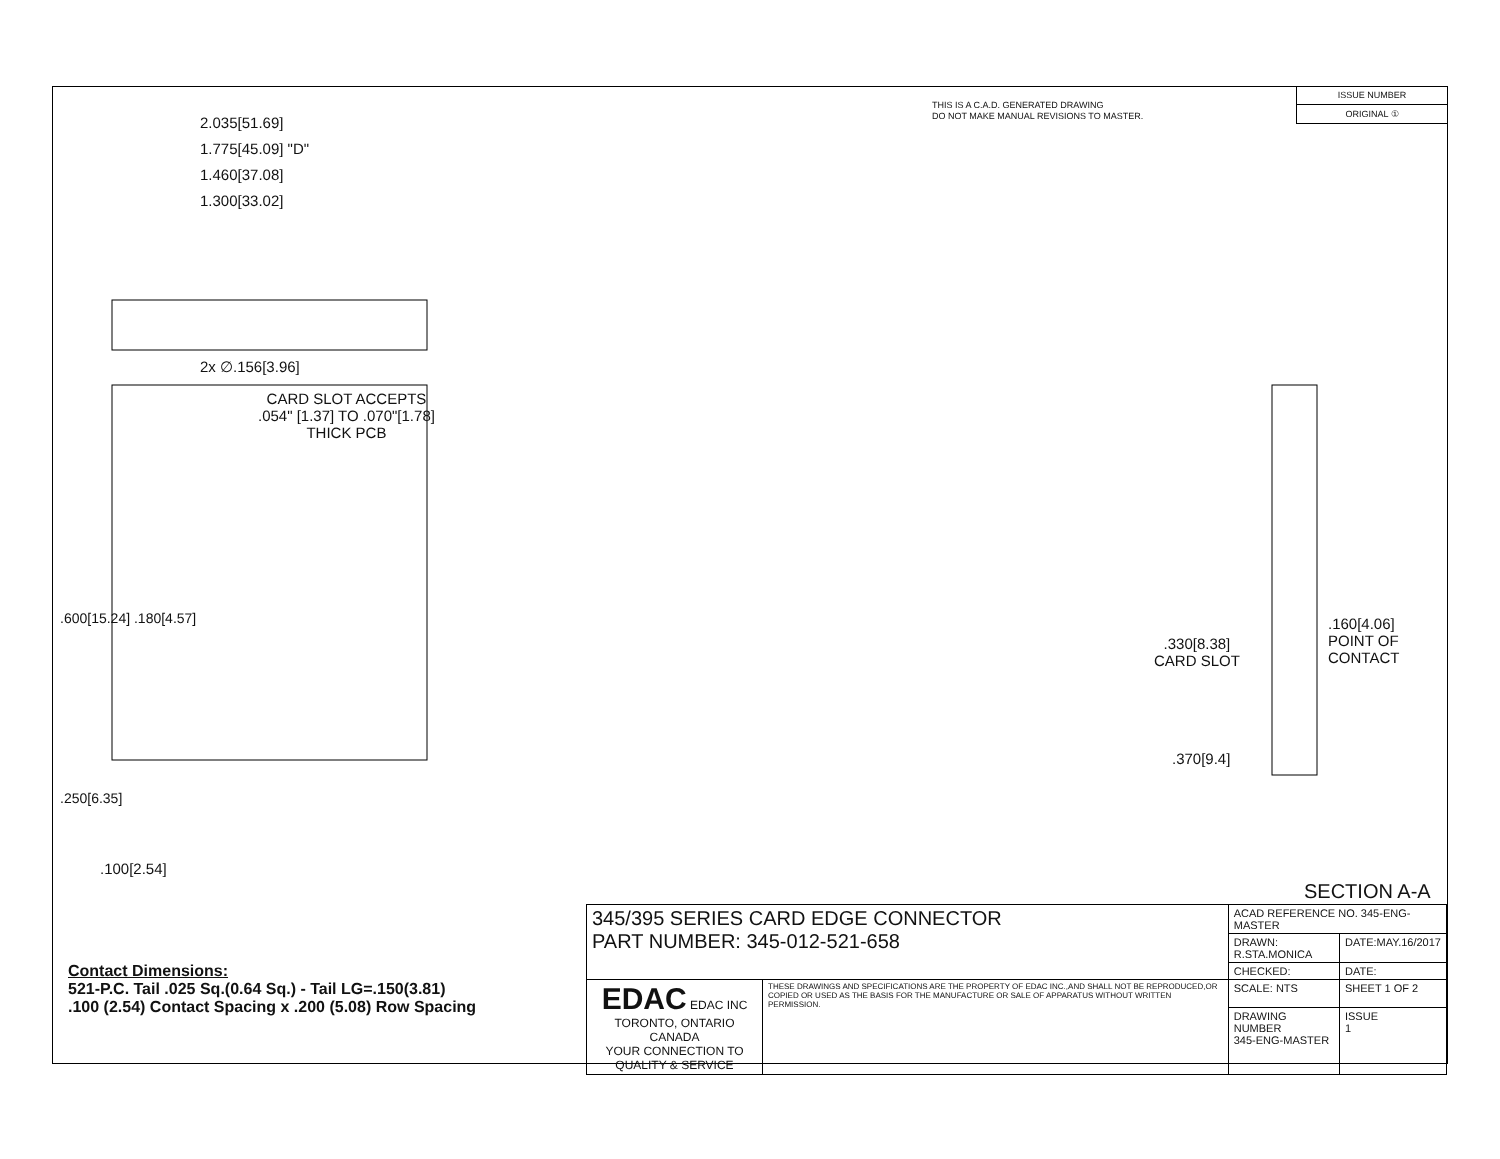THIS IS A C.A.D. GENERATED DRAWING
DO NOT MAKE MANUAL REVISIONS TO MASTER.
ISSUE NUMBER
ORIGINAL ①
2.035[51.69]
1.775[45.09] "D"
1.460[37.08]
1.300[33.02]
2x ∅.156[3.96]
CARD SLOT ACCEPTS
.054" [1.37] TO .070"[1.78]
THICK PCB
.600[15.24] .180[4.57]
.250[6.35]
.100[2.54]
.330[8.38]
CARD SLOT
.160[4.06]
POINT OF
CONTACT
.370[9.4]
SECTION A-A
Contact Dimensions:
521-P.C. Tail .025 Sq.(0.64 Sq.) - Tail LG=.150(3.81)
.100 (2.54) Contact Spacing x .200 (5.08) Row Spacing
| 345/395 SERIES CARD EDGE CONNECTOR PART NUMBER: 345-012-521-658 | | ACAD REFERENCE NO. 345-ENG-MASTER | | |
| | | DRAWN: R.STA.MONICA | DATE:MAY.16/2017 | |
| | | CHECKED: | DATE: | |
| EDAC EDAC INC TORONTO, ONTARIO CANADA YOUR CONNECTION TO QUALITY & SERVICE | THESE DRAWINGS AND SPECIFICATIONS ARE THE PROPERTY OF EDAC INC.,AND SHALL NOT BE REPRODUCED,OR COPIED OR USED AS THE BASIS FOR THE MANUFACTURE OR SALE OF APPARATUS WITHOUT WRITTEN PERMISSION. | SCALE: NTS | SHEET 1 OF 2 | |
| | | DRAWING NUMBER 345-ENG-MASTER | | ISSUE 1 |